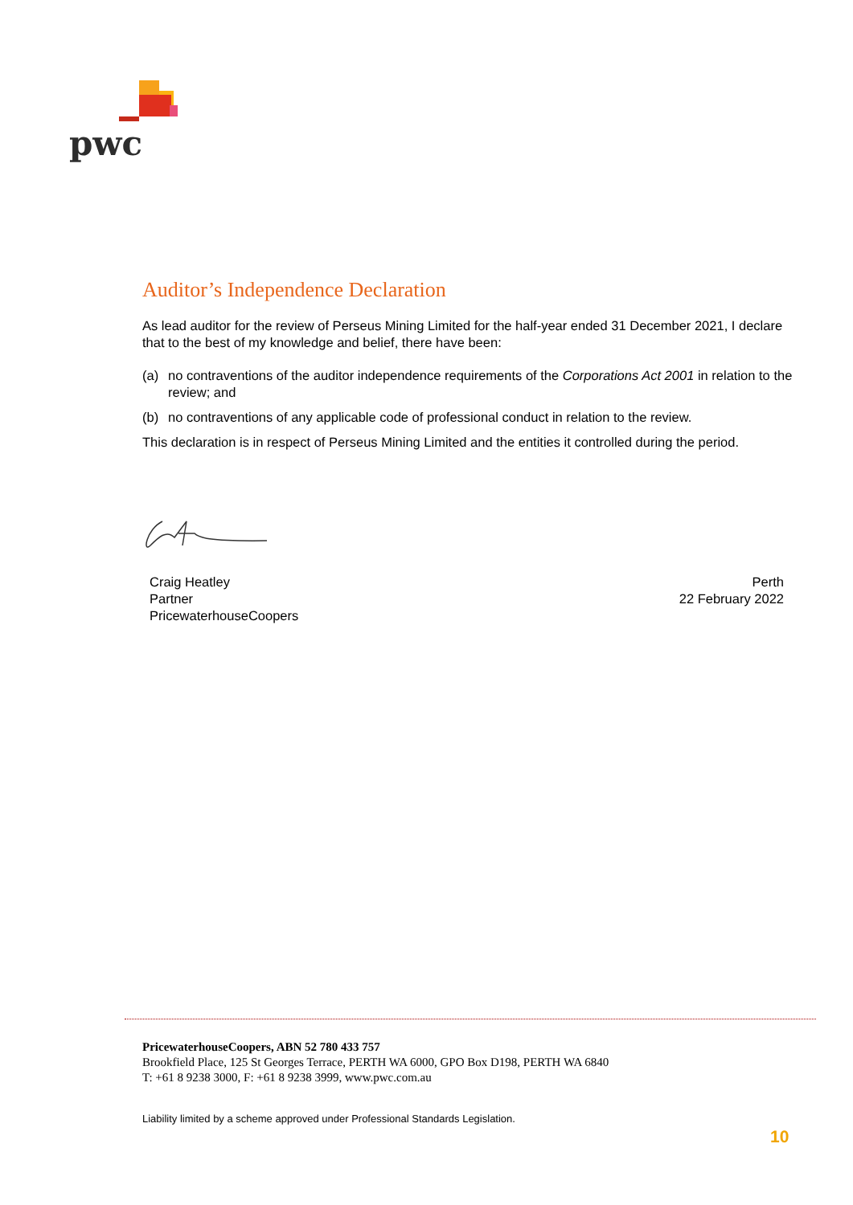pwc
Auditor’s Independence Declaration
As lead auditor for the review of Perseus Mining Limited for the half-year ended 31 December 2021, I declare that to the best of my knowledge and belief, there have been:
(a) no contraventions of the auditor independence requirements of the Corporations Act 2001 in relation to the review; and
(b) no contraventions of any applicable code of professional conduct in relation to the review.
This declaration is in respect of Perseus Mining Limited and the entities it controlled during the period.
Craig Heatley
Partner
PricewaterhouseCoopers
Perth
22 February 2022
PricewaterhouseCoopers, ABN 52 780 433 757
Brookfield Place, 125 St Georges Terrace, PERTH WA 6000, GPO Box D198, PERTH WA 6840
T: +61 8 9238 3000, F: +61 8 9238 3999, www.pwc.com.au
Liability limited by a scheme approved under Professional Standards Legislation.
10